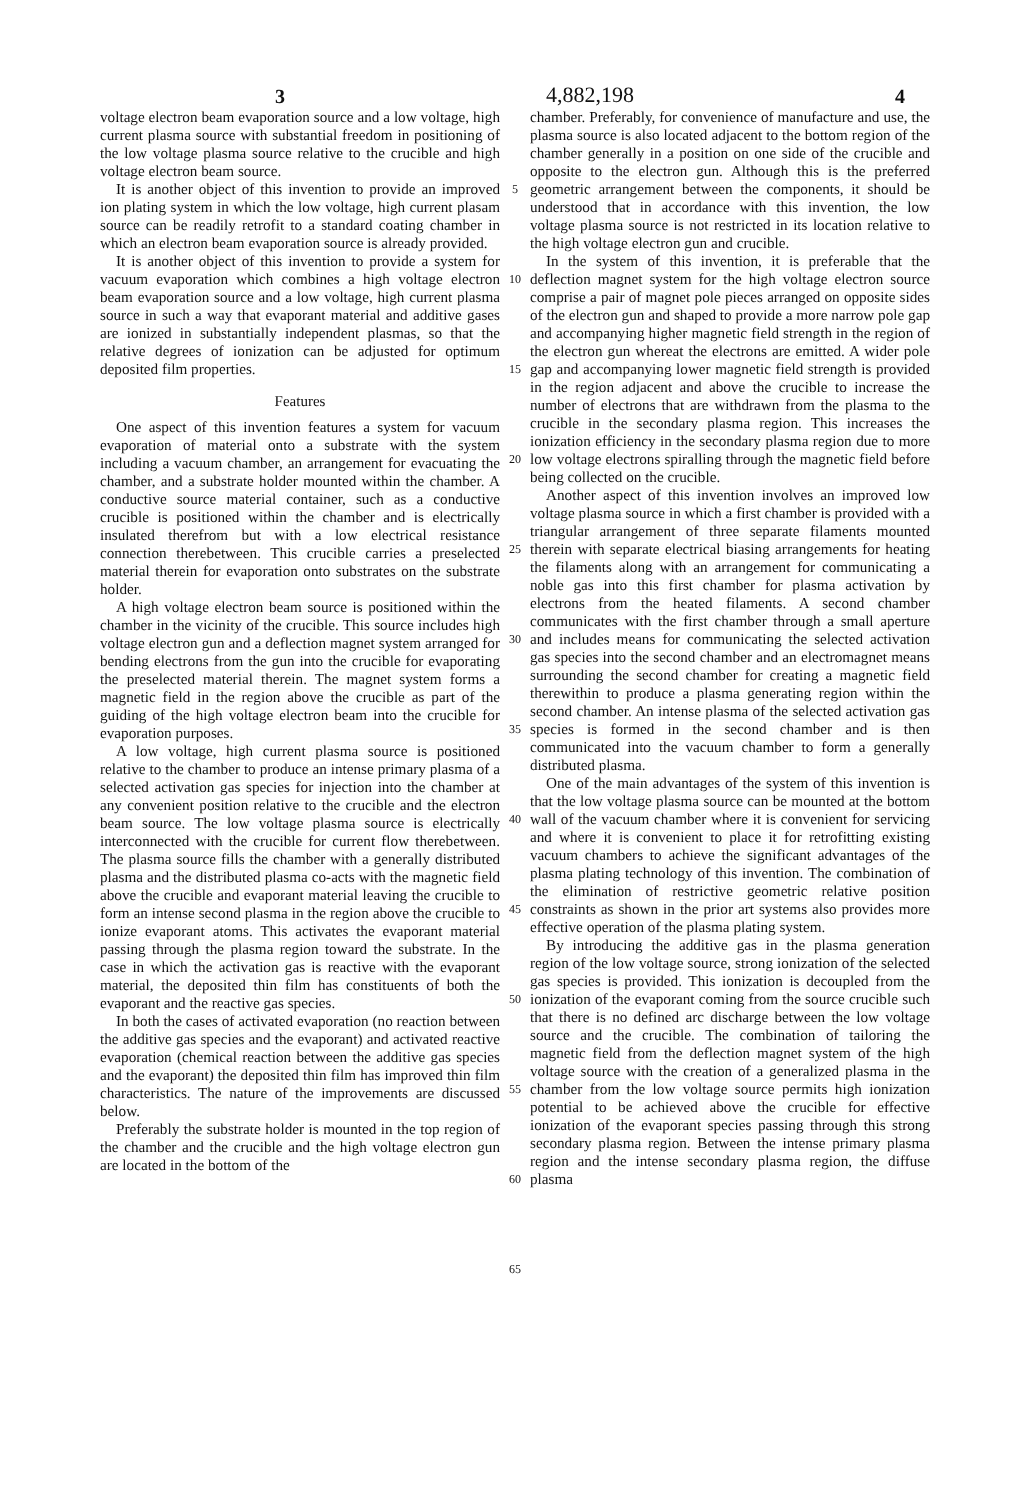3 4,882,198 4
voltage electron beam evaporation source and a low voltage, high current plasma source with substantial freedom in positioning of the low voltage plasma source relative to the crucible and high voltage electron beam source.
It is another object of this invention to provide an improved ion plating system in which the low voltage, high current plasam source can be readily retrofit to a standard coating chamber in which an electron beam evaporation source is already provided.
It is another object of this invention to provide a system for vacuum evaporation which combines a high voltage electron beam evaporation source and a low voltage, high current plasma source in such a way that evaporant material and additive gases are ionized in substantially independent plasmas, so that the relative degrees of ionization can be adjusted for optimum deposited film properties.
Features
One aspect of this invention features a system for vacuum evaporation of material onto a substrate with the system including a vacuum chamber, an arrangement for evacuating the chamber, and a substrate holder mounted within the chamber. A conductive source material container, such as a conductive crucible is positioned within the chamber and is electrically insulated therefrom but with a low electrical resistance connection therebetween. This crucible carries a preselected material therein for evaporation onto substrates on the substrate holder.
A high voltage electron beam source is positioned within the chamber in the vicinity of the crucible. This source includes high voltage electron gun and a deflection magnet system arranged for bending electrons from the gun into the crucible for evaporating the preselected material therein. The magnet system forms a magnetic field in the region above the crucible as part of the guiding of the high voltage electron beam into the crucible for evaporation purposes.
A low voltage, high current plasma source is positioned relative to the chamber to produce an intense primary plasma of a selected activation gas species for injection into the chamber at any convenient position relative to the crucible and the electron beam source. The low voltage plasma source is electrically interconnected with the crucible for current flow therebetween. The plasma source fills the chamber with a generally distributed plasma and the distributed plasma co-acts with the magnetic field above the crucible and evaporant material leaving the crucible to form an intense second plasma in the region above the crucible to ionize evaporant atoms. This activates the evaporant material passing through the plasma region toward the substrate. In the case in which the activation gas is reactive with the evaporant material, the deposited thin film has constituents of both the evaporant and the reactive gas species.
In both the cases of activated evaporation (no reaction between the additive gas species and the evaporant) and activated reactive evaporation (chemical reaction between the additive gas species and the evaporant) the deposited thin film has improved thin film characteristics. The nature of the improvements are discussed below.
Preferably the substrate holder is mounted in the top region of the chamber and the crucible and the high voltage electron gun are located in the bottom of the
5
10
15
20
25
30
35
40
45
50
55
60
65
chamber. Preferably, for convenience of manufacture and use, the plasma source is also located adjacent to the bottom region of the chamber generally in a position on one side of the crucible and opposite to the electron gun. Although this is the preferred geometric arrangement between the components, it should be understood that in accordance with this invention, the low voltage plasma source is not restricted in its location relative to the high voltage electron gun and crucible.
In the system of this invention, it is preferable that the deflection magnet system for the high voltage electron source comprise a pair of magnet pole pieces arranged on opposite sides of the electron gun and shaped to provide a more narrow pole gap and accompanying higher magnetic field strength in the region of the electron gun whereat the electrons are emitted. A wider pole gap and accompanying lower magnetic field strength is provided in the region adjacent and above the crucible to increase the number of electrons that are withdrawn from the plasma to the crucible in the secondary plasma region. This increases the ionization efficiency in the secondary plasma region due to more low voltage electrons spiralling through the magnetic field before being collected on the crucible.
Another aspect of this invention involves an improved low voltage plasma source in which a first chamber is provided with a triangular arrangement of three separate filaments mounted therein with separate electrical biasing arrangements for heating the filaments along with an arrangement for communicating a noble gas into this first chamber for plasma activation by electrons from the heated filaments. A second chamber communicates with the first chamber through a small aperture and includes means for communicating the selected activation gas species into the second chamber and an electromagnet means surrounding the second chamber for creating a magnetic field therewithin to produce a plasma generating region within the second chamber. An intense plasma of the selected activation gas species is formed in the second chamber and is then communicated into the vacuum chamber to form a generally distributed plasma.
One of the main advantages of the system of this invention is that the low voltage plasma source can be mounted at the bottom wall of the vacuum chamber where it is convenient for servicing and where it is convenient to place it for retrofitting existing vacuum chambers to achieve the significant advantages of the plasma plating technology of this invention. The combination of the elimination of restrictive geometric relative position constraints as shown in the prior art systems also provides more effective operation of the plasma plating system.
By introducing the additive gas in the plasma generation region of the low voltage source, strong ionization of the selected gas species is provided. This ionization is decoupled from the ionization of the evaporant coming from the source crucible such that there is no defined arc discharge between the low voltage source and the crucible. The combination of tailoring the magnetic field from the deflection magnet system of the high voltage source with the creation of a generalized plasma in the chamber from the low voltage source permits high ionization potential to be achieved above the crucible for effective ionization of the evaporant species passing through this strong secondary plasma region. Between the intense primary plasma region and the intense secondary plasma region, the diffuse plasma